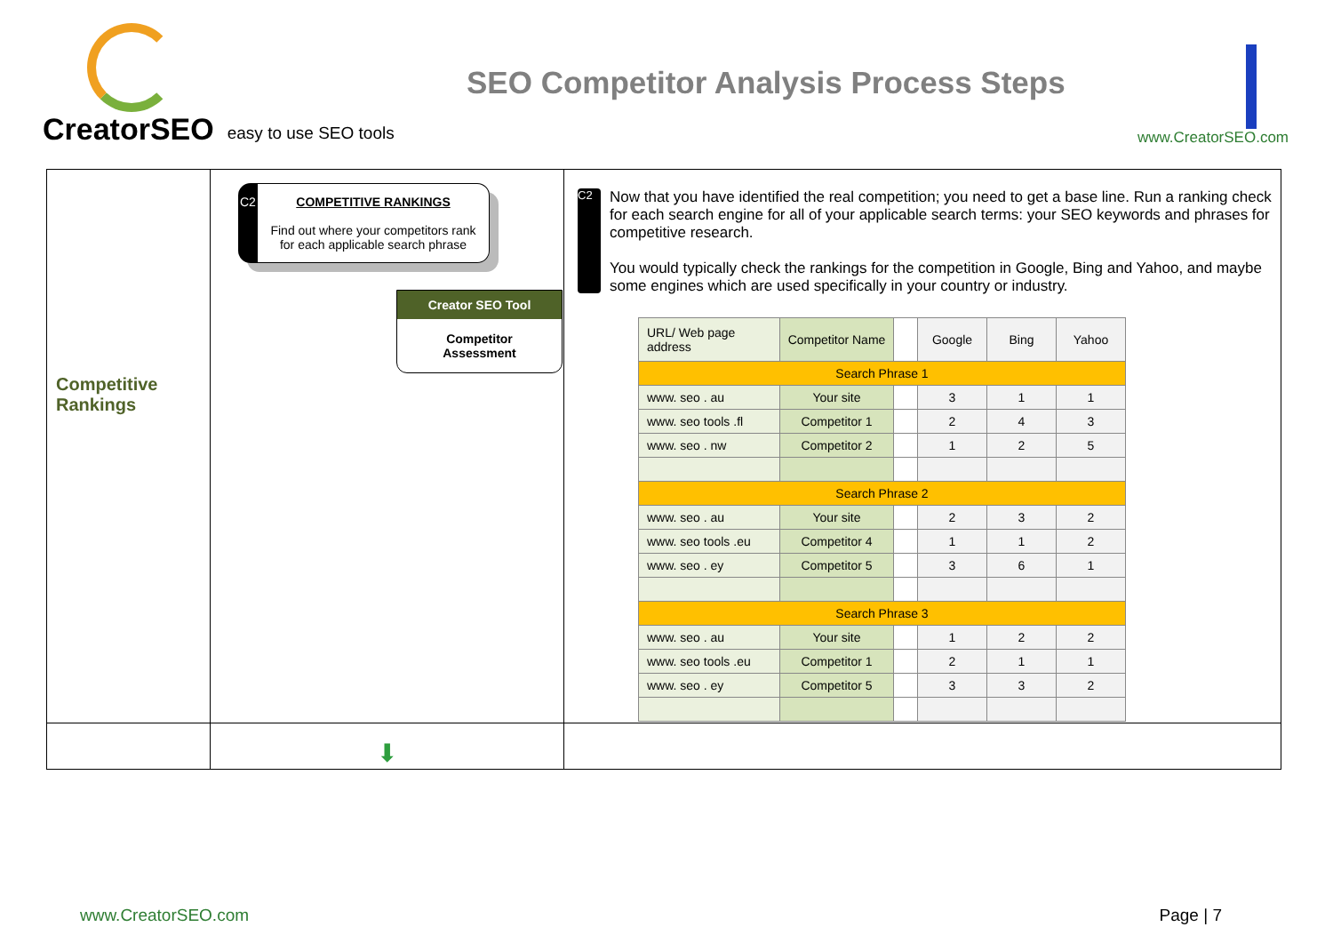CreatorSEO easy to use SEO tools
SEO Competitor Analysis Process Steps
www.CreatorSEO.com
| Competitive Rankings | C2 COMPETITIVE RANKINGS Find out where your competitors rank for each applicable search phrase Creator SEO Tool Competitor Assessment | C2 Now that you have identified the real competition; you need to get a base line. Run a ranking check for each search engine for all of your applicable search terms: your SEO keywords and phrases for competitive research. You would typically check the rankings for the competition in Google, Bing and Yahoo, and maybe some engines which are used specifically in your country or industry. / URL/ Web page address / Competitor Name / / Google / Bing / Yahoo / / --- / --- / --- / --- / --- / --- / / Search Phrase 1 / / / / / / / www. seo . au / Your site / / 3 / 1 / 1 / / www. seo tools .fl / Competitor 1 / / 2 / 4 / 3 / / www. seo . nw / Competitor 2 / / 1 / 2 / 5 / / Search Phrase 2 / / / / / / / www. seo . au / Your site / / 2 / 3 / 2 / / www. seo tools .eu / Competitor 4 / / 1 / 1 / 2 / / www. seo . ey / Competitor 5 / / 3 / 6 / 1 / / Search Phrase 3 / / / / / / / www. seo . au / Your site / / 1 / 2 / 2 / / www. seo tools .eu / Competitor 1 / / 2 / 1 / 1 / / www. seo . ey / Competitor 5 / / 3 / 3 / 2 / |
| | ⬇ | |
www.CreatorSEO.com Page | 7